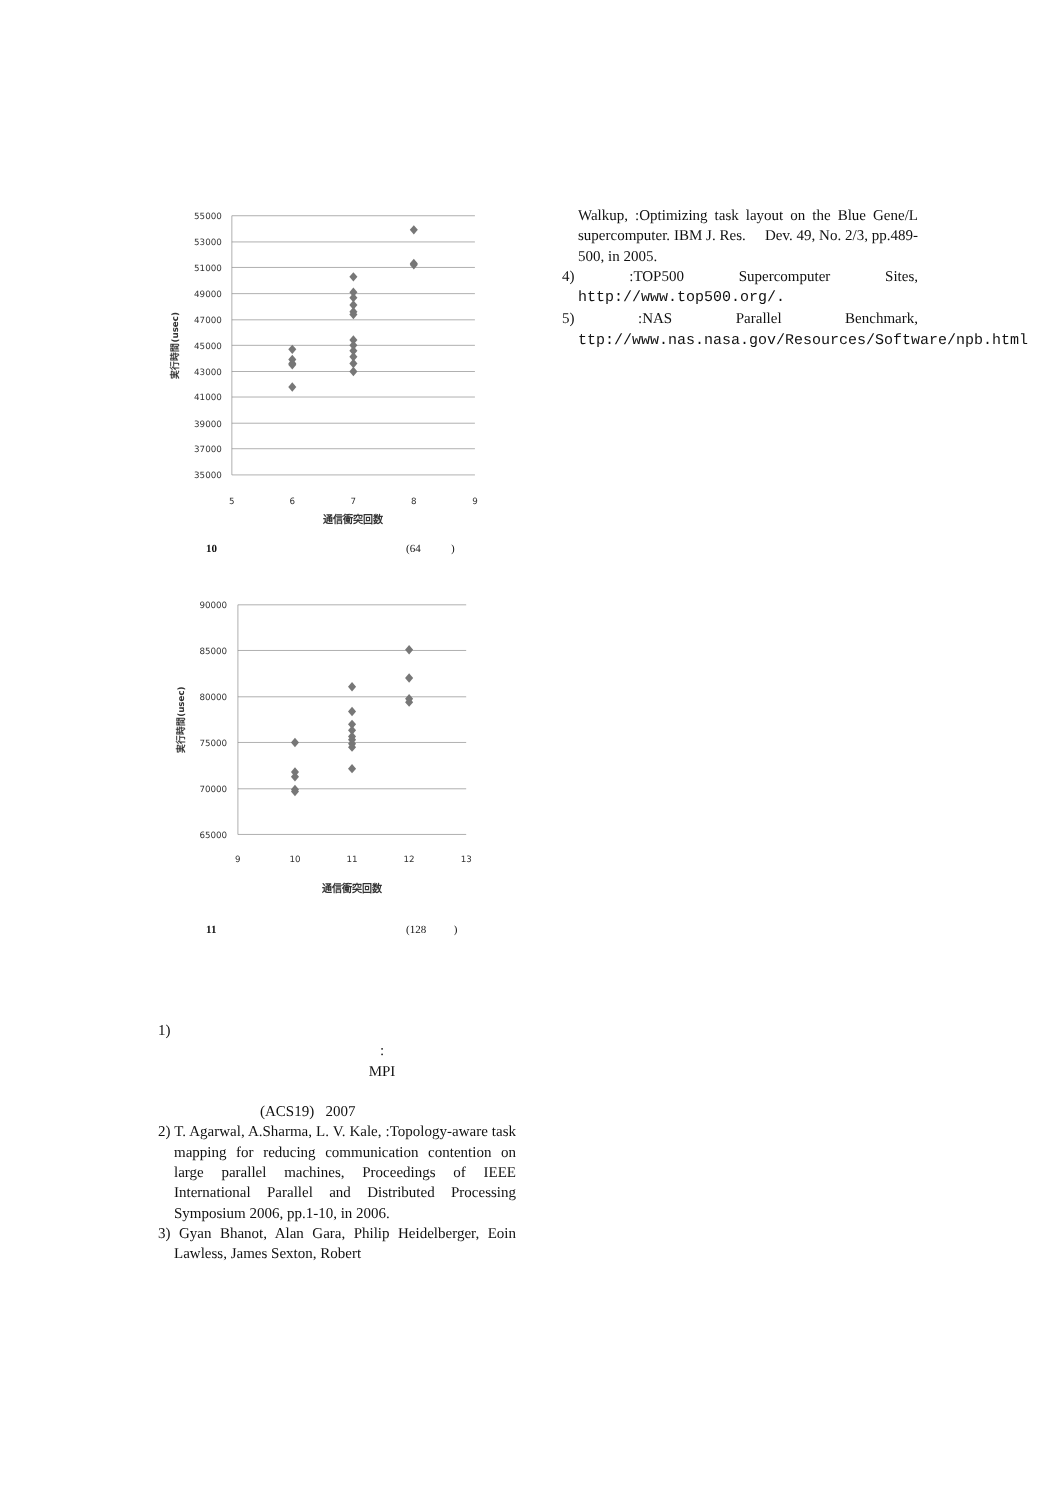55000
53000
51000
49000
47000
45000
43000
41000
39000
37000
35000
5
6
7
8
9
通信衝突回数
実行時間(usec)
10 (64 )
90000
85000
80000
75000
70000
65000
9
10
11
12
13
通信衝突回数
実行時間(usec)
11 (128 )
1)
:
MPI
(ACS19) 2007
2) T. Agarwal, A.Sharma, L. V. Kale, :Topology-aware task mapping for reducing communication contention on large parallel machines, Proceedings of IEEE International Parallel and Distributed Processing Symposium 2006, pp.1-10, in 2006.
3) Gyan Bhanot, Alan Gara, Philip Heidelberger, Eoin Lawless, James Sexton, Robert
Walkup, :Optimizing task layout on the Blue Gene/L supercomputer. IBM J. Res. Dev. 49, No. 2/3, pp.489-500, in 2005.
4) :TOP500 Supercomputer Sites, http://www.top500.org/.
5) :NAS Parallel Benchmark, ttp://www.nas.nasa.gov/Resources/Software/npb.html